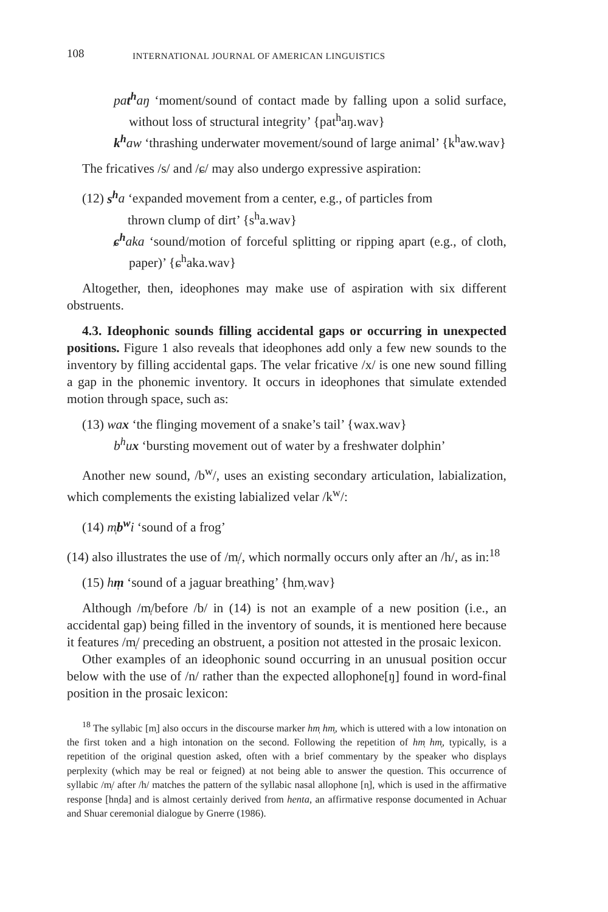108 INTERNATIONAL JOURNAL OF AMERICAN LINGUISTICS
pat<sup>h</sup>aŋ ‘moment/sound of contact made by falling upon a solid surface, without loss of structural integrity’ {pat<sup>h</sup>aŋ.wav}
k<sup>h</sup> aw ‘thrashing underwater movement/sound of large animal’ {k<sup>h</sup>aw.wav}
The fricatives /s/ and /ɕ/ may also undergo expressive aspiration:
(12) s<sup>h</sup> a ‘expanded movement from a center, e.g., of particles from
thrown clump of dirt’ {s<sup>h</sup>a.wav}
ɕ<sup>h</sup> aka ‘sound/motion of forceful splitting or ripping apart (e.g., of cloth, paper)’ {ɕ<sup>h</sup>aka.wav}
Altogether, then, ideophones may make use of aspiration with six different obstruents.
4.3. Ideophonic sounds filling accidental gaps or occurring in unexpected positions. Figure 1 also reveals that ideophones add only a few new sounds to the inventory by filling accidental gaps. The velar fricative /x/ is one new sound filling a gap in the phonemic inventory. It occurs in ideophones that simulate extended motion through space, such as:
(13) wax ‘the flinging movement of a snake’s tail’ {wax.wav}
b<sup>h</sup>ux ‘bursting movement out of water by a freshwater dolphin’
Another new sound, /b<sup>w</sup>/, uses an existing secondary articulation, labialization, which complements the existing labialized velar /k<sup>w</sup>/:
(14) m̩b<sup>w</sup>i ‘sound of a frog’
(14) also illustrates the use of /m̩/, which normally occurs only after an /h/, as in:<sup>18</sup>
(15) hm̩ ‘sound of a jaguar breathing’ {hm̩.wav}
Although /m̩/before /b/ in (14) is not an example of a new position (i.e., an accidental gap) being filled in the inventory of sounds, it is mentioned here because it features /m̩/ preceding an obstruent, a position not attested in the prosaic lexicon.
Other examples of an ideophonic sound occurring in an unusual position occur below with the use of /n/ rather than the expected allophone[ŋ] found in word-final position in the prosaic lexicon:
<sup>18</sup> The syllabic [m̩] also occurs in the discourse marker hm̩ hm̩, which is uttered with a low intonation on the first token and a high intonation on the second. Following the repetition of hm̩ hm̩, typically, is a repetition of the original question asked, often with a brief commentary by the speaker who displays perplexity (which may be real or feigned) at not being able to answer the question. This occurrence of syllabic /m̩/ after /h/ matches the pattern of the syllabic nasal allophone [n̩], which is used in the affirmative response [hn̩da] and is almost certainly derived from henta, an affirmative response documented in Achuar and Shuar ceremonial dialogue by Gnerre (1986).